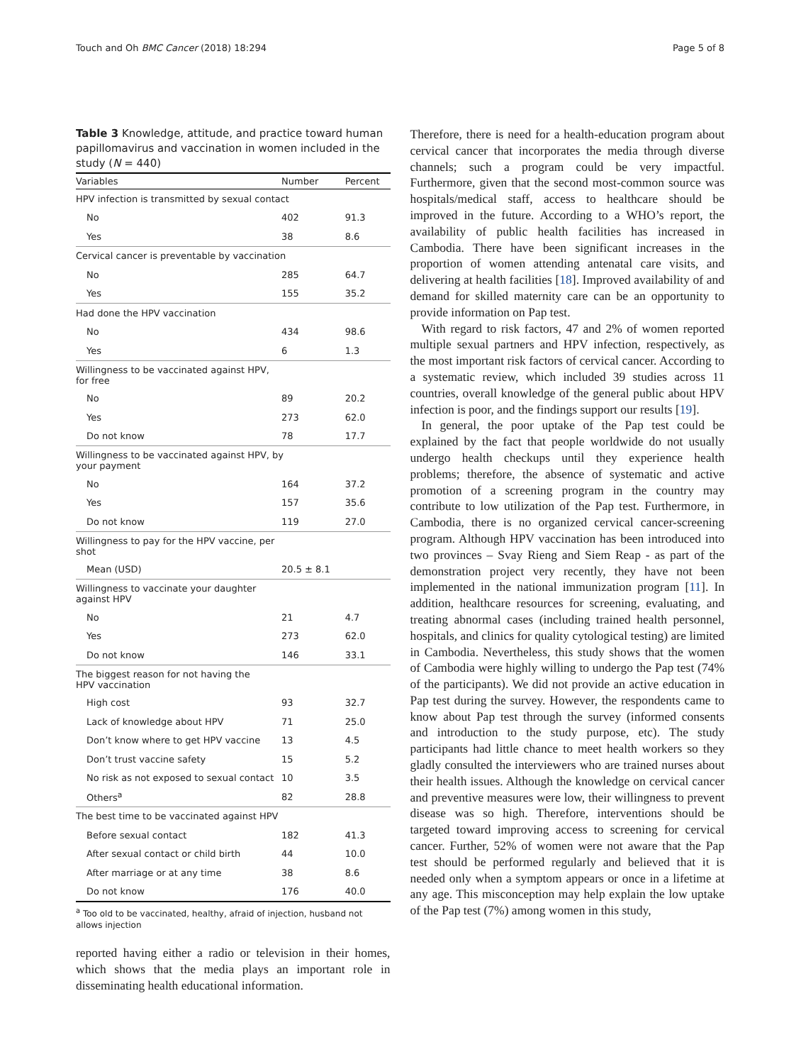Touch and Oh BMC Cancer (2018) 18:294 Page 5 of 8
Table 3 Knowledge, attitude, and practice toward human papillomavirus and vaccination in women included in the study (N = 440)
| Variables | Number | Percent |
| --- | --- | --- |
| HPV infection is transmitted by sexual contact | | |
| No | 402 | 91.3 |
| Yes | 38 | 8.6 |
| Cervical cancer is preventable by vaccination | | |
| No | 285 | 64.7 |
| Yes | 155 | 35.2 |
| Had done the HPV vaccination | | |
| No | 434 | 98.6 |
| Yes | 6 | 1.3 |
| Willingness to be vaccinated against HPV, for free | | |
| No | 89 | 20.2 |
| Yes | 273 | 62.0 |
| Do not know | 78 | 17.7 |
| Willingness to be vaccinated against HPV, by your payment | | |
| No | 164 | 37.2 |
| Yes | 157 | 35.6 |
| Do not know | 119 | 27.0 |
| Willingness to pay for the HPV vaccine, per shot | | |
| Mean (USD) | 20.5 ± 8.1 | |
| Willingness to vaccinate your daughter against HPV | | |
| No | 21 | 4.7 |
| Yes | 273 | 62.0 |
| Do not know | 146 | 33.1 |
| The biggest reason for not having the HPV vaccination | | |
| High cost | 93 | 32.7 |
| Lack of knowledge about HPV | 71 | 25.0 |
| Don’t know where to get HPV vaccine | 13 | 4.5 |
| Don’t trust vaccine safety | 15 | 5.2 |
| No risk as not exposed to sexual contact | 10 | 3.5 |
| Others<sup>a</sup> | 82 | 28.8 |
| The best time to be vaccinated against HPV | | |
| Before sexual contact | 182 | 41.3 |
| After sexual contact or child birth | 44 | 10.0 |
| After marriage or at any time | 38 | 8.6 |
| Do not know | 176 | 40.0 |
<sup>a</sup> Too old to be vaccinated, healthy, afraid of injection, husband not allows injection
reported having either a radio or television in their homes, which shows that the media plays an important role in disseminating health educational information.
Therefore, there is need for a health-education program about cervical cancer that incorporates the media through diverse channels; such a program could be very impactful. Furthermore, given that the second most-common source was hospitals/medical staff, access to healthcare should be improved in the future. According to a WHO’s report, the availability of public health facilities has increased in Cambodia. There have been significant increases in the proportion of women attending antenatal care visits, and delivering at health facilities [18]. Improved availability of and demand for skilled maternity care can be an opportunity to provide information on Pap test.
With regard to risk factors, 47 and 2% of women reported multiple sexual partners and HPV infection, respectively, as the most important risk factors of cervical cancer. According to a systematic review, which included 39 studies across 11 countries, overall knowledge of the general public about HPV infection is poor, and the findings support our results [19].
In general, the poor uptake of the Pap test could be explained by the fact that people worldwide do not usually undergo health checkups until they experience health problems; therefore, the absence of systematic and active promotion of a screening program in the country may contribute to low utilization of the Pap test. Furthermore, in Cambodia, there is no organized cervical cancer-screening program. Although HPV vaccination has been introduced into two provinces – Svay Rieng and Siem Reap - as part of the demonstration project very recently, they have not been implemented in the national immunization program [11]. In addition, healthcare resources for screening, evaluating, and treating abnormal cases (including trained health personnel, hospitals, and clinics for quality cytological testing) are limited in Cambodia. Nevertheless, this study shows that the women of Cambodia were highly willing to undergo the Pap test (74% of the participants). We did not provide an active education in Pap test during the survey. However, the respondents came to know about Pap test through the survey (informed consents and introduction to the study purpose, etc). The study participants had little chance to meet health workers so they gladly consulted the interviewers who are trained nurses about their health issues. Although the knowledge on cervical cancer and preventive measures were low, their willingness to prevent disease was so high. Therefore, interventions should be targeted toward improving access to screening for cervical cancer. Further, 52% of women were not aware that the Pap test should be performed regularly and believed that it is needed only when a symptom appears or once in a lifetime at any age. This misconception may help explain the low uptake of the Pap test (7%) among women in this study,